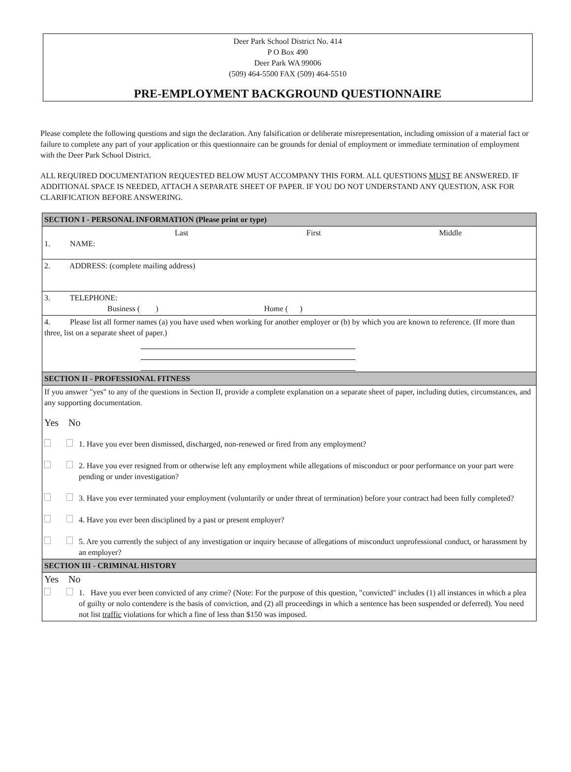Deer Park School District No. 414
P O Box 490
Deer Park WA 99006
(509) 464-5500 FAX (509) 464-5510
PRE-EMPLOYMENT BACKGROUND QUESTIONNAIRE
Please complete the following questions and sign the declaration. Any falsification or deliberate misrepresentation, including omission of a material fact or failure to complete any part of your application or this questionnaire can be grounds for denial of employment or immediate termination of employment with the Deer Park School District.
ALL REQUIRED DOCUMENTATION REQUESTED BELOW MUST ACCOMPANY THIS FORM. ALL QUESTIONS MUST BE ANSWERED. IF ADDITIONAL SPACE IS NEEDED, ATTACH A SEPARATE SHEET OF PAPER. IF YOU DO NOT UNDERSTAND ANY QUESTION, ASK FOR CLARIFICATION BEFORE ANSWERING.
| SECTION I - PERSONAL INFORMATION (Please print or type) |
| Last First Middle 1. NAME: |
| 2. ADDRESS: (complete mailing address) |
| 3. TELEPHONE: Business ( ) Home ( ) |
| 4. Please list all former names (a) you have used when working for another employer or (b) by which you are known to reference. (If more than three, list on a separate sheet of paper.) |
| SECTION II - PROFESSIONAL FITNESS |
| If you answer "yes" to any of the questions in Section II, provide a complete explanation on a separate sheet of paper, including duties, circumstances, and any supporting documentation. Yes No 1. Have you ever been dismissed, discharged, non-renewed or fired from any employment? 2. Have you ever resigned from or otherwise left any employment while allegations of misconduct or poor performance on your part were pending or under investigation? 3. Have you ever terminated your employment (voluntarily or under threat of termination) before your contract had been fully completed? 4. Have you ever been disciplined by a past or present employer? 5. Are you currently the subject of any investigation or inquiry because of allegations of misconduct unprofessional conduct, or harassment by an employer? |
| SECTION III - CRIMINAL HISTORY |
| Yes No 1. Have you ever been convicted of any crime? (Note: For the purpose of this question, "convicted" includes (1) all instances in which a plea of guilty or nolo contendere is the basis of conviction, and (2) all proceedings in which a sentence has been suspended or deferred). You need not list traffic violations for which a fine of less than $150 was imposed. |